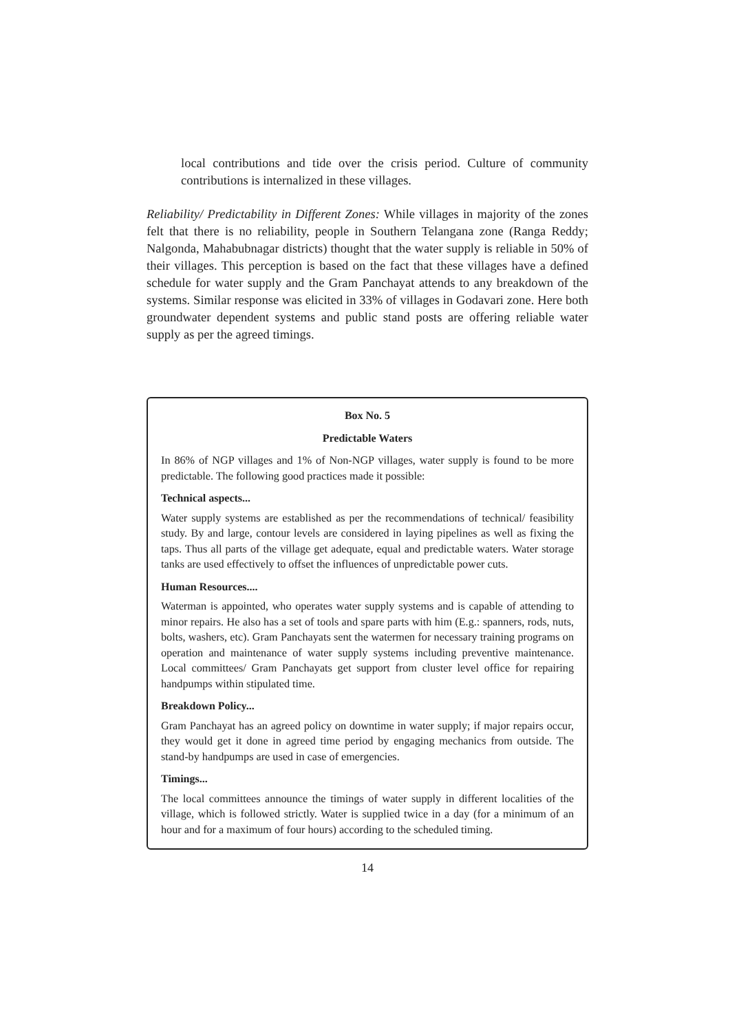local contributions and tide over the crisis period. Culture of community contributions is internalized in these villages.
Reliability/ Predictability in Different Zones: While villages in majority of the zones felt that there is no reliability, people in Southern Telangana zone (Ranga Reddy; Nalgonda, Mahabubnagar districts) thought that the water supply is reliable in 50% of their villages. This perception is based on the fact that these villages have a defined schedule for water supply and the Gram Panchayat attends to any breakdown of the systems. Similar response was elicited in 33% of villages in Godavari zone. Here both groundwater dependent systems and public stand posts are offering reliable water supply as per the agreed timings.
Box No. 5
Predictable Waters
In 86% of NGP villages and 1% of Non-NGP villages, water supply is found to be more predictable. The following good practices made it possible:
Technical aspects...
Water supply systems are established as per the recommendations of technical/ feasibility study. By and large, contour levels are considered in laying pipelines as well as fixing the taps. Thus all parts of the village get adequate, equal and predictable waters. Water storage tanks are used effectively to offset the influences of unpredictable power cuts.
Human Resources....
Waterman is appointed, who operates water supply systems and is capable of attending to minor repairs. He also has a set of tools and spare parts with him (E.g.: spanners, rods, nuts, bolts, washers, etc). Gram Panchayats sent the watermen for necessary training programs on operation and maintenance of water supply systems including preventive maintenance. Local committees/ Gram Panchayats get support from cluster level office for repairing handpumps within stipulated time.
Breakdown Policy...
Gram Panchayat has an agreed policy on downtime in water supply; if major repairs occur, they would get it done in agreed time period by engaging mechanics from outside. The stand-by handpumps are used in case of emergencies.
Timings...
The local committees announce the timings of water supply in different localities of the village, which is followed strictly. Water is supplied twice in a day (for a minimum of an hour and for a maximum of four hours) according to the scheduled timing.
14